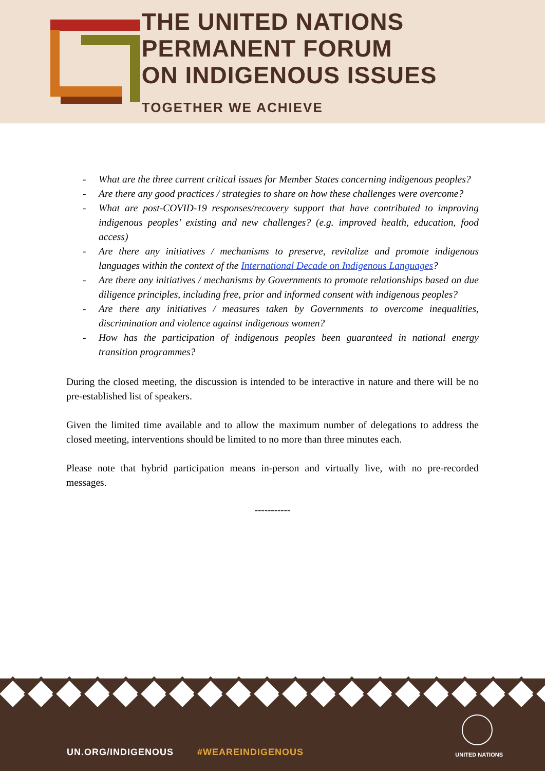THE UNITED NATIONS PERMANENT FORUM
ON INDIGENOUS ISSUES
TOGETHER WE ACHIEVE
- What are the three current critical issues for Member States concerning indigenous peoples?
- Are there any good practices / strategies to share on how these challenges were overcome?
- What are post-COVID-19 responses/recovery support that have contributed to improving indigenous peoples’ existing and new challenges? (e.g. improved health, education, food access)
- Are there any initiatives / mechanisms to preserve, revitalize and promote indigenous languages within the context of the International Decade on Indigenous Languages?
- Are there any initiatives / mechanisms by Governments to promote relationships based on due diligence principles, including free, prior and informed consent with indigenous peoples?
- Are there any initiatives / measures taken by Governments to overcome inequalities, discrimination and violence against indigenous women?
- How has the participation of indigenous peoples been guaranteed in national energy transition programmes?
During the closed meeting, the discussion is intended to be interactive in nature and there will be no pre-established list of speakers.
Given the limited time available and to allow the maximum number of delegations to address the closed meeting, interventions should be limited to no more than three minutes each.
Please note that hybrid participation means in-person and virtually live, with no pre-recorded messages.
-----------
UN.ORG/INDIGENOUS #WEAREINDIGENOUS
UNITED NATIONS